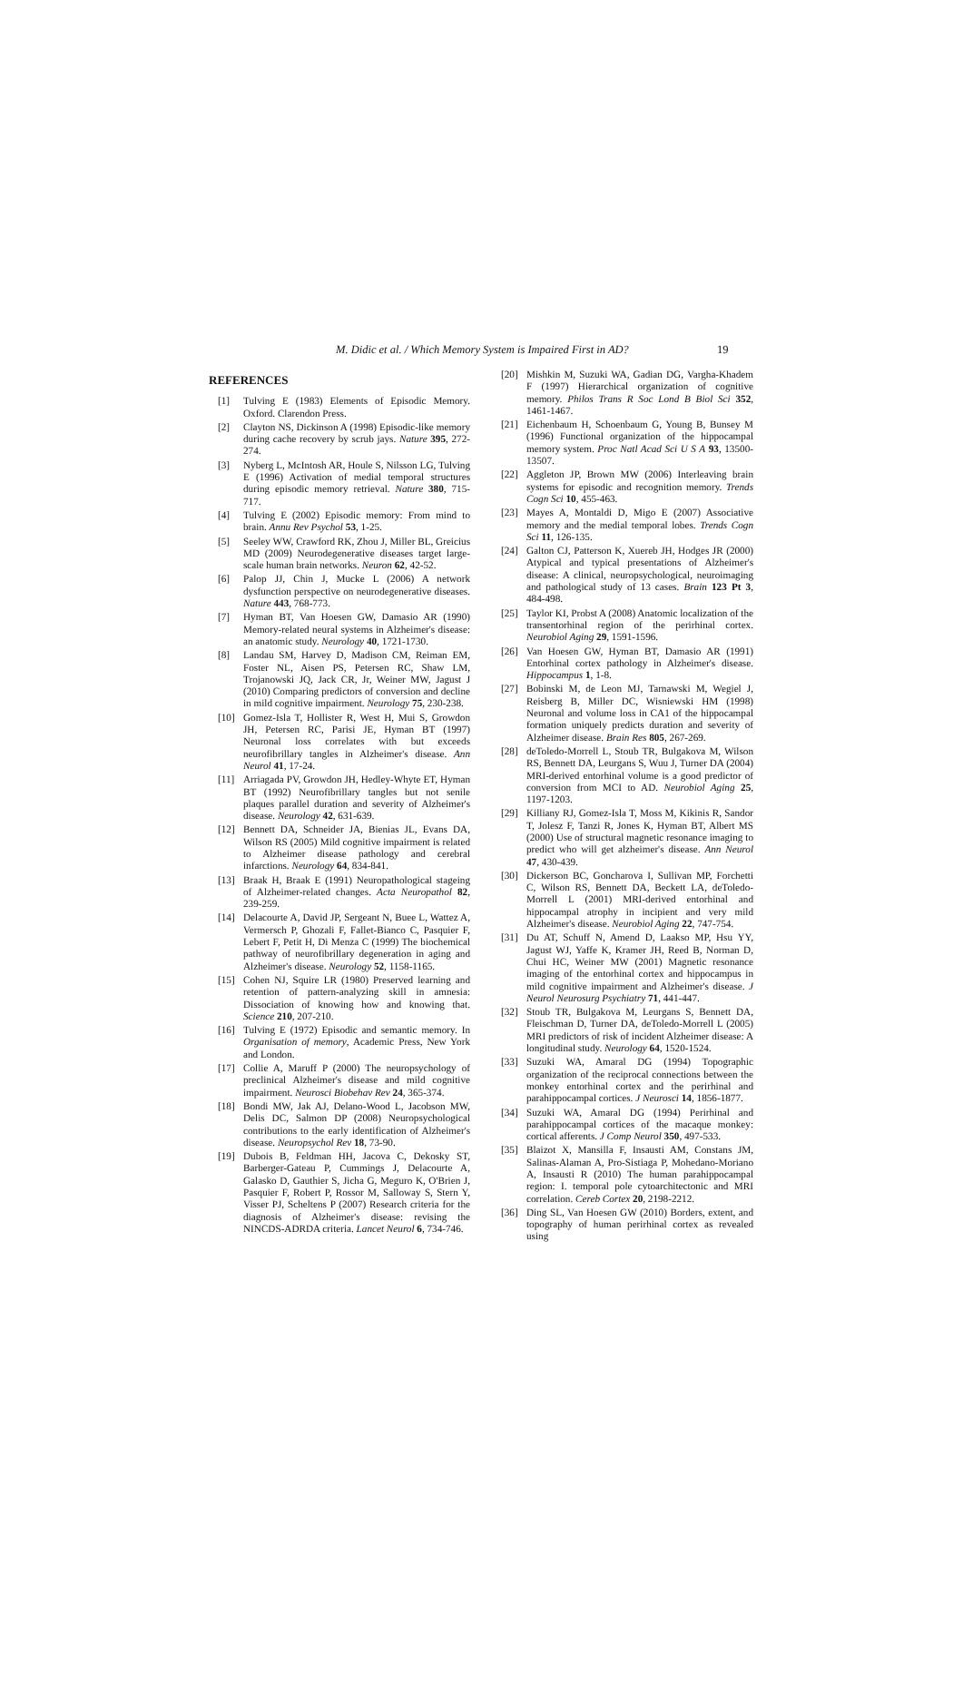M. Didic et al. / Which Memory System is Impaired First in AD? 19
REFERENCES
[1] Tulving E (1983) Elements of Episodic Memory. Oxford. Clarendon Press.
[2] Clayton NS, Dickinson A (1998) Episodic-like memory during cache recovery by scrub jays. Nature 395, 272-274.
[3] Nyberg L, McIntosh AR, Houle S, Nilsson LG, Tulving E (1996) Activation of medial temporal structures during episodic memory retrieval. Nature 380, 715-717.
[4] Tulving E (2002) Episodic memory: From mind to brain. Annu Rev Psychol 53, 1-25.
[5] Seeley WW, Crawford RK, Zhou J, Miller BL, Greicius MD (2009) Neurodegenerative diseases target large-scale human brain networks. Neuron 62, 42-52.
[6] Palop JJ, Chin J, Mucke L (2006) A network dysfunction perspective on neurodegenerative diseases. Nature 443, 768-773.
[7] Hyman BT, Van Hoesen GW, Damasio AR (1990) Memory-related neural systems in Alzheimer's disease: an anatomic study. Neurology 40, 1721-1730.
[8] Landau SM, Harvey D, Madison CM, Reiman EM, Foster NL, Aisen PS, Petersen RC, Shaw LM, Trojanowski JQ, Jack CR, Jr, Weiner MW, Jagust J (2010) Comparing predictors of conversion and decline in mild cognitive impairment. Neurology 75, 230-238.
[10] Gomez-Isla T, Hollister R, West H, Mui S, Growdon JH, Petersen RC, Parisi JE, Hyman BT (1997) Neuronal loss correlates with but exceeds neurofibrillary tangles in Alzheimer's disease. Ann Neurol 41, 17-24.
[11] Arriagada PV, Growdon JH, Hedley-Whyte ET, Hyman BT (1992) Neurofibrillary tangles but not senile plaques parallel duration and severity of Alzheimer's disease. Neurology 42, 631-639.
[12] Bennett DA, Schneider JA, Bienias JL, Evans DA, Wilson RS (2005) Mild cognitive impairment is related to Alzheimer disease pathology and cerebral infarctions. Neurology 64, 834-841.
[13] Braak H, Braak E (1991) Neuropathological stageing of Alzheimer-related changes. Acta Neuropathol 82, 239-259.
[14] Delacourte A, David JP, Sergeant N, Buee L, Wattez A, Vermersch P, Ghozali F, Fallet-Bianco C, Pasquier F, Lebert F, Petit H, Di Menza C (1999) The biochemical pathway of neurofibrillary degeneration in aging and Alzheimer's disease. Neurology 52, 1158-1165.
[15] Cohen NJ, Squire LR (1980) Preserved learning and retention of pattern-analyzing skill in amnesia: Dissociation of knowing how and knowing that. Science 210, 207-210.
[16] Tulving E (1972) Episodic and semantic memory. In Organisation of memory, Academic Press, New York and London.
[17] Collie A, Maruff P (2000) The neuropsychology of preclinical Alzheimer's disease and mild cognitive impairment. Neurosci Biobehav Rev 24, 365-374.
[18] Bondi MW, Jak AJ, Delano-Wood L, Jacobson MW, Delis DC, Salmon DP (2008) Neuropsychological contributions to the early identification of Alzheimer's disease. Neuropsychol Rev 18, 73-90.
[19] Dubois B, Feldman HH, Jacova C, Dekosky ST, Barberger-Gateau P, Cummings J, Delacourte A, Galasko D, Gauthier S, Jicha G, Meguro K, O'Brien J, Pasquier F, Robert P, Rossor M, Salloway S, Stern Y, Visser PJ, Scheltens P (2007) Research criteria for the diagnosis of Alzheimer's disease: revising the NINCDS-ADRDA criteria. Lancet Neurol 6, 734-746.
[20] Mishkin M, Suzuki WA, Gadian DG, Vargha-Khadem F (1997) Hierarchical organization of cognitive memory. Philos Trans R Soc Lond B Biol Sci 352, 1461-1467.
[21] Eichenbaum H, Schoenbaum G, Young B, Bunsey M (1996) Functional organization of the hippocampal memory system. Proc Natl Acad Sci U S A 93, 13500-13507.
[22] Aggleton JP, Brown MW (2006) Interleaving brain systems for episodic and recognition memory. Trends Cogn Sci 10, 455-463.
[23] Mayes A, Montaldi D, Migo E (2007) Associative memory and the medial temporal lobes. Trends Cogn Sci 11, 126-135.
[24] Galton CJ, Patterson K, Xuereb JH, Hodges JR (2000) Atypical and typical presentations of Alzheimer's disease: A clinical, neuropsychological, neuroimaging and pathological study of 13 cases. Brain 123 Pt 3, 484-498.
[25] Taylor KI, Probst A (2008) Anatomic localization of the transentorhinal region of the perirhinal cortex. Neurobiol Aging 29, 1591-1596.
[26] Van Hoesen GW, Hyman BT, Damasio AR (1991) Entorhinal cortex pathology in Alzheimer's disease. Hippocampus 1, 1-8.
[27] Bobinski M, de Leon MJ, Tarnawski M, Wegiel J, Reisberg B, Miller DC, Wisniewski HM (1998) Neuronal and volume loss in CA1 of the hippocampal formation uniquely predicts duration and severity of Alzheimer disease. Brain Res 805, 267-269.
[28] deToledo-Morrell L, Stoub TR, Bulgakova M, Wilson RS, Bennett DA, Leurgans S, Wuu J, Turner DA (2004) MRI-derived entorhinal volume is a good predictor of conversion from MCI to AD. Neurobiol Aging 25, 1197-1203.
[29] Killiany RJ, Gomez-Isla T, Moss M, Kikinis R, Sandor T, Jolesz F, Tanzi R, Jones K, Hyman BT, Albert MS (2000) Use of structural magnetic resonance imaging to predict who will get alzheimer's disease. Ann Neurol 47, 430-439.
[30] Dickerson BC, Goncharova I, Sullivan MP, Forchetti C, Wilson RS, Bennett DA, Beckett LA, deToledo-Morrell L (2001) MRI-derived entorhinal and hippocampal atrophy in incipient and very mild Alzheimer's disease. Neurobiol Aging 22, 747-754.
[31] Du AT, Schuff N, Amend D, Laakso MP, Hsu YY, Jagust WJ, Yaffe K, Kramer JH, Reed B, Norman D, Chui HC, Weiner MW (2001) Magnetic resonance imaging of the entorhinal cortex and hippocampus in mild cognitive impairment and Alzheimer's disease. J Neurol Neurosurg Psychiatry 71, 441-447.
[32] Stoub TR, Bulgakova M, Leurgans S, Bennett DA, Fleischman D, Turner DA, deToledo-Morrell L (2005) MRI predictors of risk of incident Alzheimer disease: A longitudinal study. Neurology 64, 1520-1524.
[33] Suzuki WA, Amaral DG (1994) Topographic organization of the reciprocal connections between the monkey entorhinal cortex and the perirhinal and parahippocampal cortices. J Neurosci 14, 1856-1877.
[34] Suzuki WA, Amaral DG (1994) Perirhinal and parahippocampal cortices of the macaque monkey: cortical afferents. J Comp Neurol 350, 497-533.
[35] Blaizot X, Mansilla F, Insausti AM, Constans JM, Salinas-Alaman A, Pro-Sistiaga P, Mohedano-Moriano A, Insausti R (2010) The human parahippocampal region: I. temporal pole cytoarchitectonic and MRI correlation. Cereb Cortex 20, 2198-2212.
[36] Ding SL, Van Hoesen GW (2010) Borders, extent, and topography of human perirhinal cortex as revealed using